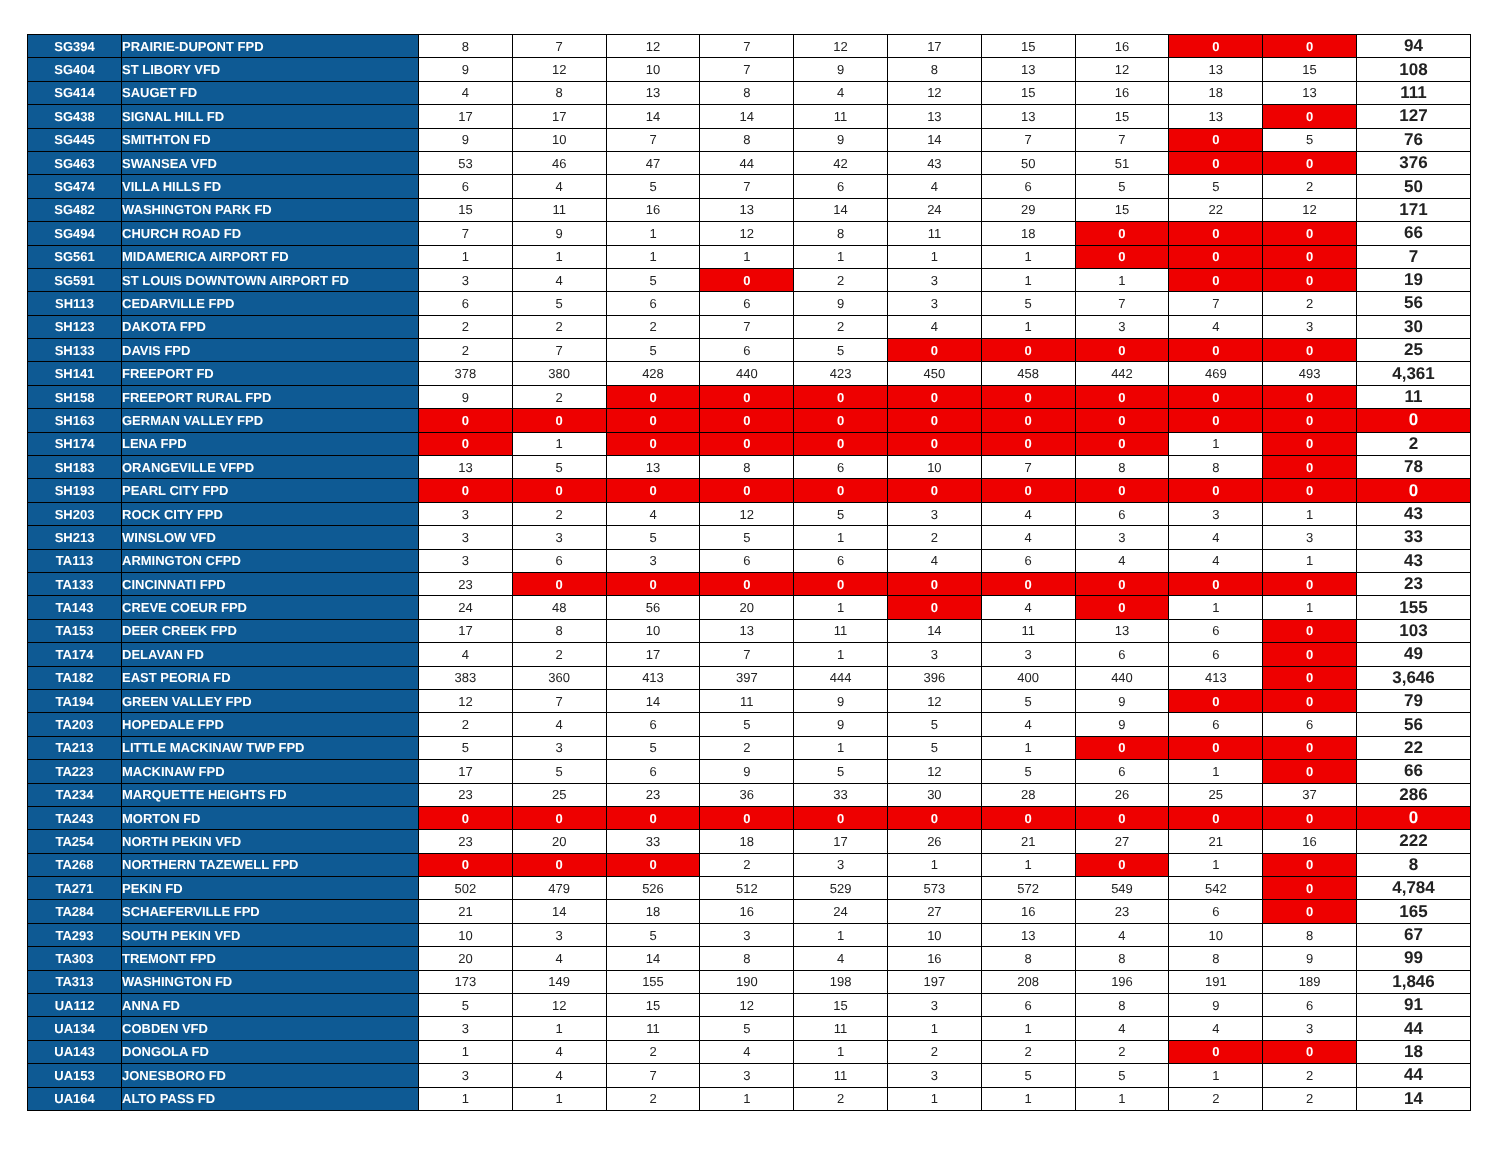| SG394 | PRAIRIE-DUPONT FPD | 8 | 7 | 12 | 7 | 12 | 17 | 15 | 16 | 0 | 0 | 94 |
| SG404 | ST LIBORY VFD | 9 | 12 | 10 | 7 | 9 | 8 | 13 | 12 | 13 | 15 | 108 |
| SG414 | SAUGET FD | 4 | 8 | 13 | 8 | 4 | 12 | 15 | 16 | 18 | 13 | 111 |
| SG438 | SIGNAL HILL FD | 17 | 17 | 14 | 14 | 11 | 13 | 13 | 15 | 13 | 0 | 127 |
| SG445 | SMITHTON FD | 9 | 10 | 7 | 8 | 9 | 14 | 7 | 7 | 0 | 5 | 76 |
| SG463 | SWANSEA VFD | 53 | 46 | 47 | 44 | 42 | 43 | 50 | 51 | 0 | 0 | 376 |
| SG474 | VILLA HILLS FD | 6 | 4 | 5 | 7 | 6 | 4 | 6 | 5 | 5 | 2 | 50 |
| SG482 | WASHINGTON PARK FD | 15 | 11 | 16 | 13 | 14 | 24 | 29 | 15 | 22 | 12 | 171 |
| SG494 | CHURCH ROAD FD | 7 | 9 | 1 | 12 | 8 | 11 | 18 | 0 | 0 | 0 | 66 |
| SG561 | MIDAMERICA AIRPORT FD | 1 | 1 | 1 | 1 | 1 | 1 | 1 | 0 | 0 | 0 | 7 |
| SG591 | ST LOUIS DOWNTOWN AIRPORT FD | 3 | 4 | 5 | 0 | 2 | 3 | 1 | 1 | 0 | 0 | 19 |
| SH113 | CEDARVILLE FPD | 6 | 5 | 6 | 6 | 9 | 3 | 5 | 7 | 7 | 2 | 56 |
| SH123 | DAKOTA FPD | 2 | 2 | 2 | 7 | 2 | 4 | 1 | 3 | 4 | 3 | 30 |
| SH133 | DAVIS FPD | 2 | 7 | 5 | 6 | 5 | 0 | 0 | 0 | 0 | 0 | 25 |
| SH141 | FREEPORT FD | 378 | 380 | 428 | 440 | 423 | 450 | 458 | 442 | 469 | 493 | 4,361 |
| SH158 | FREEPORT RURAL FPD | 9 | 2 | 0 | 0 | 0 | 0 | 0 | 0 | 0 | 0 | 11 |
| SH163 | GERMAN VALLEY FPD | 0 | 0 | 0 | 0 | 0 | 0 | 0 | 0 | 0 | 0 | 0 |
| SH174 | LENA FPD | 0 | 1 | 0 | 0 | 0 | 0 | 0 | 0 | 1 | 0 | 2 |
| SH183 | ORANGEVILLE VFPD | 13 | 5 | 13 | 8 | 6 | 10 | 7 | 8 | 8 | 0 | 78 |
| SH193 | PEARL CITY FPD | 0 | 0 | 0 | 0 | 0 | 0 | 0 | 0 | 0 | 0 | 0 |
| SH203 | ROCK CITY FPD | 3 | 2 | 4 | 12 | 5 | 3 | 4 | 6 | 3 | 1 | 43 |
| SH213 | WINSLOW VFD | 3 | 3 | 5 | 5 | 1 | 2 | 4 | 3 | 4 | 3 | 33 |
| TA113 | ARMINGTON CFPD | 3 | 6 | 3 | 6 | 6 | 4 | 6 | 4 | 4 | 1 | 43 |
| TA133 | CINCINNATI FPD | 23 | 0 | 0 | 0 | 0 | 0 | 0 | 0 | 0 | 0 | 23 |
| TA143 | CREVE COEUR FPD | 24 | 48 | 56 | 20 | 1 | 0 | 4 | 0 | 1 | 1 | 155 |
| TA153 | DEER CREEK FPD | 17 | 8 | 10 | 13 | 11 | 14 | 11 | 13 | 6 | 0 | 103 |
| TA174 | DELAVAN FD | 4 | 2 | 17 | 7 | 1 | 3 | 3 | 6 | 6 | 0 | 49 |
| TA182 | EAST PEORIA FD | 383 | 360 | 413 | 397 | 444 | 396 | 400 | 440 | 413 | 0 | 3,646 |
| TA194 | GREEN VALLEY FPD | 12 | 7 | 14 | 11 | 9 | 12 | 5 | 9 | 0 | 0 | 79 |
| TA203 | HOPEDALE FPD | 2 | 4 | 6 | 5 | 9 | 5 | 4 | 9 | 6 | 6 | 56 |
| TA213 | LITTLE MACKINAW TWP FPD | 5 | 3 | 5 | 2 | 1 | 5 | 1 | 0 | 0 | 0 | 22 |
| TA223 | MACKINAW FPD | 17 | 5 | 6 | 9 | 5 | 12 | 5 | 6 | 1 | 0 | 66 |
| TA234 | MARQUETTE HEIGHTS FD | 23 | 25 | 23 | 36 | 33 | 30 | 28 | 26 | 25 | 37 | 286 |
| TA243 | MORTON FD | 0 | 0 | 0 | 0 | 0 | 0 | 0 | 0 | 0 | 0 | 0 |
| TA254 | NORTH PEKIN VFD | 23 | 20 | 33 | 18 | 17 | 26 | 21 | 27 | 21 | 16 | 222 |
| TA268 | NORTHERN TAZEWELL FPD | 0 | 0 | 0 | 2 | 3 | 1 | 1 | 0 | 1 | 0 | 8 |
| TA271 | PEKIN FD | 502 | 479 | 526 | 512 | 529 | 573 | 572 | 549 | 542 | 0 | 4,784 |
| TA284 | SCHAEFERVILLE FPD | 21 | 14 | 18 | 16 | 24 | 27 | 16 | 23 | 6 | 0 | 165 |
| TA293 | SOUTH PEKIN VFD | 10 | 3 | 5 | 3 | 1 | 10 | 13 | 4 | 10 | 8 | 67 |
| TA303 | TREMONT FPD | 20 | 4 | 14 | 8 | 4 | 16 | 8 | 8 | 8 | 9 | 99 |
| TA313 | WASHINGTON FD | 173 | 149 | 155 | 190 | 198 | 197 | 208 | 196 | 191 | 189 | 1,846 |
| UA112 | ANNA FD | 5 | 12 | 15 | 12 | 15 | 3 | 6 | 8 | 9 | 6 | 91 |
| UA134 | COBDEN VFD | 3 | 1 | 11 | 5 | 11 | 1 | 1 | 4 | 4 | 3 | 44 |
| UA143 | DONGOLA FD | 1 | 4 | 2 | 4 | 1 | 2 | 2 | 2 | 0 | 0 | 18 |
| UA153 | JONESBORO FD | 3 | 4 | 7 | 3 | 11 | 3 | 5 | 5 | 1 | 2 | 44 |
| UA164 | ALTO PASS FD | 1 | 1 | 2 | 1 | 2 | 1 | 1 | 1 | 2 | 2 | 14 |